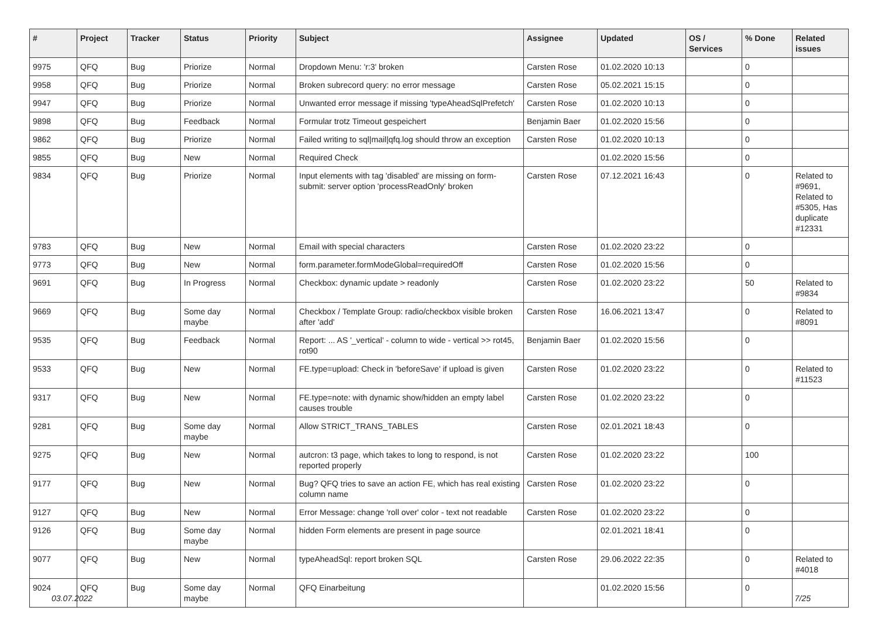| # | Project | Tracker | Status | Priority | Subject | Assignee | Updated | OS / Services | % Done | Related issues |
| --- | --- | --- | --- | --- | --- | --- | --- | --- | --- | --- |
| 9975 | QFQ | Bug | Priorize | Normal | Dropdown Menu: 'r:3' broken | Carsten Rose | 01.02.2020 10:13 | | 0 | |
| 9958 | QFQ | Bug | Priorize | Normal | Broken subrecord query: no error message | Carsten Rose | 05.02.2021 15:15 | | 0 | |
| 9947 | QFQ | Bug | Priorize | Normal | Unwanted error message if missing 'typeAheadSqlPrefetch' | Carsten Rose | 01.02.2020 10:13 | | 0 | |
| 9898 | QFQ | Bug | Feedback | Normal | Formular trotz Timeout gespeichert | Benjamin Baer | 01.02.2020 15:56 | | 0 | |
| 9862 | QFQ | Bug | Priorize | Normal | Failed writing to sql/mail/qfq.log should throw an exception | Carsten Rose | 01.02.2020 10:13 | | 0 | |
| 9855 | QFQ | Bug | New | Normal | Required Check | | 01.02.2020 15:56 | | 0 | |
| 9834 | QFQ | Bug | Priorize | Normal | Input elements with tag 'disabled' are missing on form-submit: server option 'processReadOnly' broken | Carsten Rose | 07.12.2021 16:43 | | 0 | Related to #9691, Related to #5305, Has duplicate #12331 |
| 9783 | QFQ | Bug | New | Normal | Email with special characters | Carsten Rose | 01.02.2020 23:22 | | 0 | |
| 9773 | QFQ | Bug | New | Normal | form.parameter.formModeGlobal=requiredOff | Carsten Rose | 01.02.2020 15:56 | | 0 | |
| 9691 | QFQ | Bug | In Progress | Normal | Checkbox: dynamic update > readonly | Carsten Rose | 01.02.2020 23:22 | | 50 | Related to #9834 |
| 9669 | QFQ | Bug | Some day maybe | Normal | Checkbox / Template Group: radio/checkbox visible broken after 'add' | Carsten Rose | 16.06.2021 13:47 | | 0 | Related to #8091 |
| 9535 | QFQ | Bug | Feedback | Normal | Report: ... AS '_vertical' - column to wide - vertical >> rot45, rot90 | Benjamin Baer | 01.02.2020 15:56 | | 0 | |
| 9533 | QFQ | Bug | New | Normal | FE.type=upload: Check in 'beforeSave' if upload is given | Carsten Rose | 01.02.2020 23:22 | | 0 | Related to #11523 |
| 9317 | QFQ | Bug | New | Normal | FE.type=note: with dynamic show/hidden an empty label causes trouble | Carsten Rose | 01.02.2020 23:22 | | 0 | |
| 9281 | QFQ | Bug | Some day maybe | Normal | Allow STRICT_TRANS_TABLES | Carsten Rose | 02.01.2021 18:43 | | 0 | |
| 9275 | QFQ | Bug | New | Normal | autcron: t3 page, which takes to long to respond, is not reported properly | Carsten Rose | 01.02.2020 23:22 | | 100 | |
| 9177 | QFQ | Bug | New | Normal | Bug? QFQ tries to save an action FE, which has real existing column name | Carsten Rose | 01.02.2020 23:22 | | 0 | |
| 9127 | QFQ | Bug | New | Normal | Error Message: change 'roll over' color - text not readable | Carsten Rose | 01.02.2020 23:22 | | 0 | |
| 9126 | QFQ | Bug | Some day maybe | Normal | hidden Form elements are present in page source | | 02.01.2021 18:41 | | 0 | |
| 9077 | QFQ | Bug | New | Normal | typeAheadSql: report broken SQL | Carsten Rose | 29.06.2022 22:35 | | 0 | Related to #4018 |
| 9024 | QFQ | Bug | Some day maybe | Normal | QFQ Einarbeitung | | 01.02.2020 15:56 | | 0 | |
03.07.2022 7/25